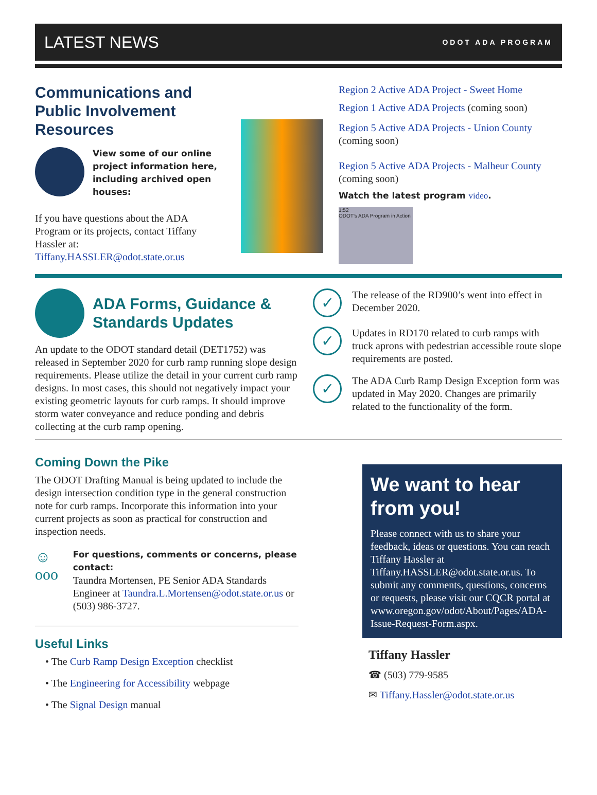LATEST NEWS
ODOT ADA PROGRAM
Communications and Public Involvement Resources
View some of our online project information here, including archived open houses:
If you have questions about the ADA Program or its projects, contact Tiffany Hassler at: Tiffany.HASSLER@odot.state.or.us
Region 2 Active ADA Project - Sweet Home
Region 1 Active ADA Projects (coming soon)
Region 5 Active ADA Projects - Union County (coming soon)
Region 5 Active ADA Projects - Malheur County (coming soon)
Watch the latest program video.
1:52
ODOT's ADA Program in Action
ADA Forms, Guidance & Standards Updates
An update to the ODOT standard detail (DET1752) was released in September 2020 for curb ramp running slope design requirements. Please utilize the detail in your current curb ramp designs. In most cases, this should not negatively impact your existing geometric layouts for curb ramps. It should improve storm water conveyance and reduce ponding and debris collecting at the curb ramp opening.
✓
The release of the RD900’s went into effect in December 2020.
✓
Updates in RD170 related to curb ramps with truck aprons with pedestrian accessible route slope requirements are posted.
✓
The ADA Curb Ramp Design Exception form was updated in May 2020. Changes are primarily related to the functionality of the form.
Coming Down the Pike
The ODOT Drafting Manual is being updated to include the design intersection condition type in the general construction note for curb ramps. Incorporate this information into your current projects as soon as practical for construction and inspection needs.
☺ ooo
For questions, comments or concerns, please contact:
Taundra Mortensen, PE Senior ADA Standards Engineer at Taundra.L.Mortensen@odot.state.or.us or (503) 986-3727.
Useful Links
• The Curb Ramp Design Exception checklist
• The Engineering for Accessibility webpage
• The Signal Design manual
We want to hear from you!
Please connect with us to share your feedback, ideas or questions. You can reach Tiffany Hassler at Tiffany.HASSLER@odot.state.or.us. To submit any comments, questions, concerns or requests, please visit our CQCR portal at www.oregon.gov/odot/About/Pages/ADA-Issue-Request-Form.aspx.
Tiffany Hassler
☎ (503) 779-9585
✉ Tiffany.Hassler@odot.state.or.us